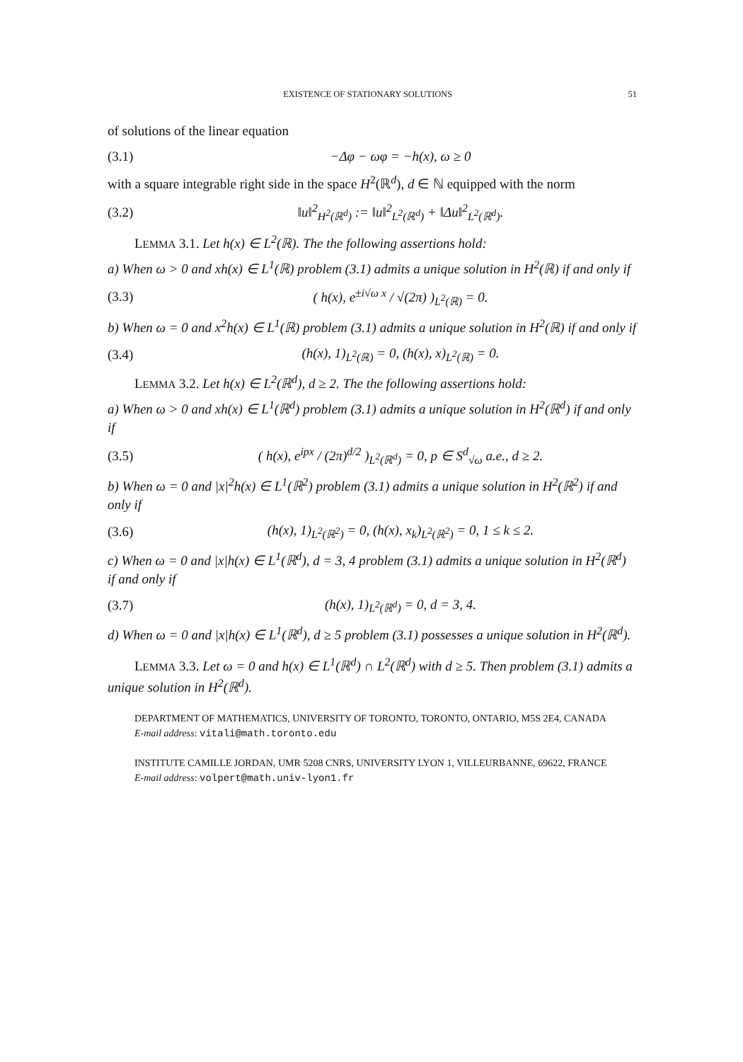EXISTENCE OF STATIONARY SOLUTIONS 51
of solutions of the linear equation
(3.1) −Δφ − ωφ = −h(x), ω ≥ 0
with a square integrable right side in the space H<sup>2</sup>(ℝ<sup>d</sup>), d ∈ ℕ equipped with the norm
(3.2) ‖u‖<sup>2</sup><sub>H<sup>2</sup>(ℝ<sup>d</sup>)</sub> := ‖u‖<sup>2</sup><sub>L<sup>2</sup>(ℝ<sup>d</sup>)</sub> + ‖Δu‖<sup>2</sup><sub>L<sup>2</sup>(ℝ<sup>d</sup>)</sub>.
LEMMA 3.1. Let h(x) ∈ L<sup>2</sup>(ℝ). The the following assertions hold:
a) When ω > 0 and xh(x) ∈ L<sup>1</sup>(ℝ) problem (3.1) admits a unique solution in H<sup>2</sup>(ℝ) if and only if
(3.3) ( h(x), e<sup>±i√ω x</sup> / √(2π) )<sub>L<sup>2</sup>(ℝ)</sub> = 0.
b) When ω = 0 and x<sup>2</sup>h(x) ∈ L<sup>1</sup>(ℝ) problem (3.1) admits a unique solution in H<sup>2</sup>(ℝ) if and only if
(3.4) (h(x), 1)<sub>L<sup>2</sup>(ℝ)</sub> = 0, (h(x), x)<sub>L<sup>2</sup>(ℝ)</sub> = 0.
LEMMA 3.2. Let h(x) ∈ L<sup>2</sup>(ℝ<sup>d</sup>), d ≥ 2. The the following assertions hold:
a) When ω > 0 and xh(x) ∈ L<sup>1</sup>(ℝ<sup>d</sup>) problem (3.1) admits a unique solution in H<sup>2</sup>(ℝ<sup>d</sup>) if and only if
(3.5) ( h(x), e<sup>ipx</sup> / (2π)<sup>d/2</sup> )<sub>L<sup>2</sup>(ℝ<sup>d</sup>)</sub> = 0, p ∈ S<sup>d</sup><sub>√ω</sub> a.e., d ≥ 2.
b) When ω = 0 and |x|<sup>2</sup>h(x) ∈ L<sup>1</sup>(ℝ<sup>2</sup>) problem (3.1) admits a unique solution in H<sup>2</sup>(ℝ<sup>2</sup>) if and only if
(3.6) (h(x), 1)<sub>L<sup>2</sup>(ℝ<sup>2</sup>)</sub> = 0, (h(x), x<sub>k</sub>)<sub>L<sup>2</sup>(ℝ<sup>2</sup>)</sub> = 0, 1 ≤ k ≤ 2.
c) When ω = 0 and |x|h(x) ∈ L<sup>1</sup>(ℝ<sup>d</sup>), d = 3, 4 problem (3.1) admits a unique solution in H<sup>2</sup>(ℝ<sup>d</sup>) if and only if
(3.7) (h(x), 1)<sub>L<sup>2</sup>(ℝ<sup>d</sup>)</sub> = 0, d = 3, 4.
d) When ω = 0 and |x|h(x) ∈ L<sup>1</sup>(ℝ<sup>d</sup>), d ≥ 5 problem (3.1) possesses a unique solution in H<sup>2</sup>(ℝ<sup>d</sup>).
LEMMA 3.3. Let ω = 0 and h(x) ∈ L<sup>1</sup>(ℝ<sup>d</sup>) ∩ L<sup>2</sup>(ℝ<sup>d</sup>) with d ≥ 5. Then problem (3.1) admits a unique solution in H<sup>2</sup>(ℝ<sup>d</sup>).
DEPARTMENT OF MATHEMATICS, UNIVERSITY OF TORONTO, TORONTO, ONTARIO, M5S 2E4, CANADA
E-mail address: vitali@math.toronto.edu
INSTITUTE CAMILLE JORDAN, UMR 5208 CNRS, UNIVERSITY LYON 1, VILLEURBANNE, 69622, FRANCE
E-mail address: volpert@math.univ-lyon1.fr